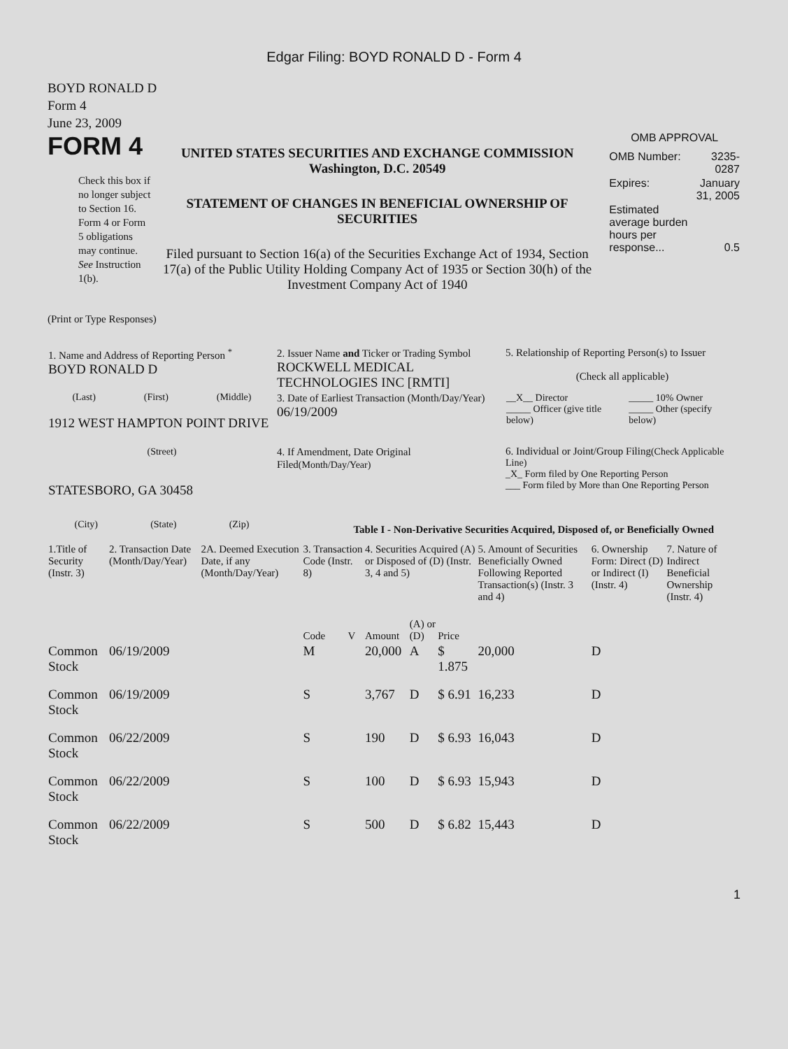Edgar Filing: BOYD RONALD D - Form 4
BOYD RONALD D
Form 4
June 23, 2009
FORM 4
Check this box if no longer subject to Section 16. Form 4 or Form 5 obligations may continue. See Instruction 1(b).
UNITED STATES SECURITIES AND EXCHANGE COMMISSION
Washington, D.C. 20549
STATEMENT OF CHANGES IN BENEFICIAL OWNERSHIP OF SECURITIES
Filed pursuant to Section 16(a) of the Securities Exchange Act of 1934, Section 17(a) of the Public Utility Holding Company Act of 1935 or Section 30(h) of the Investment Company Act of 1940
OMB APPROVAL
| OMB Number: | 3235-0287 |
| Expires: | January 31, 2005 |
| Estimated average burden hours per response... | 0.5 |
(Print or Type Responses)
| 1. Name and Address of Reporting Person <sup>*</sup> BOYD RONALD D | 2. Issuer Name and Ticker or Trading Symbol ROCKWELL MEDICAL TECHNOLOGIES INC [RMTI] | 5. Relationship of Reporting Person(s) to Issuer (Check all applicable) |
| (Last) (First) (Middle) 1912 WEST HAMPTON POINT DRIVE | 3. Date of Earliest Transaction (Month/Day/Year) 06/19/2009 | / __X__ Director _____ Officer (give title below) / _____ 10% Owner _____ Other (specify below) / |
| (Street) STATESBORO, GA 30458 (City) (State) (Zip) | 4. If Amendment, Date Original Filed (Month/Day/Year) | 6. Individual or Joint/Group Filing (Check Applicable Line) _X_ Form filed by One Reporting Person ___ Form filed by More than One Reporting Person |
Table I - Non-Derivative Securities Acquired, Disposed of, or Beneficially Owned
| 1.Title of Security (Instr. 3) | 2. Transaction Date (Month/Day/Year) | 2A. Deemed Execution Date, if any (Month/Day/Year) | 3. Transaction Code (Instr. 8) | | 4. Securities Acquired (A) or Disposed of (D) (Instr. 3, 4 and 5) | | | 5. Amount of Securities Beneficially Owned Following Reported Transaction(s) (Instr. 3 and 4) | 6. Ownership Form: Direct (D) or Indirect (I) (Instr. 4) | 7. Nature of Indirect Beneficial Ownership (Instr. 4) |
| --- | --- | --- | --- | --- | --- | --- | --- | --- | --- | --- |
| | | | Code | V | Amount | (A) or (D) | Price | | | |
| Common Stock | 06/19/2009 | | M | | 20,000 | A | $ 1.875 | 20,000 | D | |
| Common Stock | 06/19/2009 | | S | | 3,767 | D | $ 6.91 | 16,233 | D | |
| Common Stock | 06/22/2009 | | S | | 190 | D | $ 6.93 | 16,043 | D | |
| Common Stock | 06/22/2009 | | S | | 100 | D | $ 6.93 | 15,943 | D | |
| Common Stock | 06/22/2009 | | S | | 500 | D | $ 6.82 | 15,443 | D | |
1